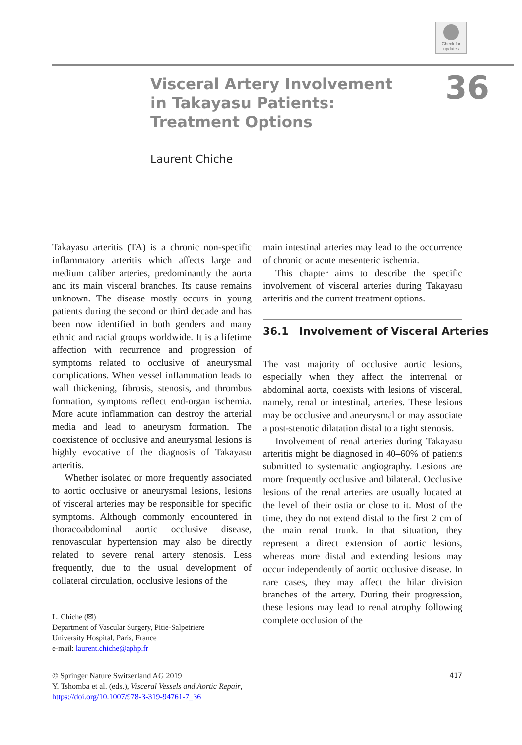Check for updates
Visceral Artery Involvement in Takayasu Patients: Treatment Options
36
Laurent Chiche
Takayasu arteritis (TA) is a chronic non-specific inflammatory arteritis which affects large and medium caliber arteries, predominantly the aorta and its main visceral branches. Its cause remains unknown. The disease mostly occurs in young patients during the second or third decade and has been now identified in both genders and many ethnic and racial groups worldwide. It is a lifetime affection with recurrence and progression of symptoms related to occlusive of aneurysmal complications. When vessel inflammation leads to wall thickening, fibrosis, stenosis, and thrombus formation, symptoms reflect end-organ ischemia. More acute inflammation can destroy the arterial media and lead to aneurysm formation. The coexistence of occlusive and aneurysmal lesions is highly evocative of the diagnosis of Takayasu arteritis.
Whether isolated or more frequently associated to aortic occlusive or aneurysmal lesions, lesions of visceral arteries may be responsible for specific symptoms. Although commonly encountered in thoracoabdominal aortic occlusive disease, renovascular hypertension may also be directly related to severe renal artery stenosis. Less frequently, due to the usual development of collateral circulation, occlusive lesions of the
main intestinal arteries may lead to the occurrence of chronic or acute mesenteric ischemia.
This chapter aims to describe the specific involvement of visceral arteries during Takayasu arteritis and the current treatment options.
36.1 Involvement of Visceral Arteries
The vast majority of occlusive aortic lesions, especially when they affect the interrenal or abdominal aorta, coexists with lesions of visceral, namely, renal or intestinal, arteries. These lesions may be occlusive and aneurysmal or may associate a post-stenotic dilatation distal to a tight stenosis.
Involvement of renal arteries during Takayasu arteritis might be diagnosed in 40–60% of patients submitted to systematic angiography. Lesions are more frequently occlusive and bilateral. Occlusive lesions of the renal arteries are usually located at the level of their ostia or close to it. Most of the time, they do not extend distal to the first 2 cm of the main renal trunk. In that situation, they represent a direct extension of aortic lesions, whereas more distal and extending lesions may occur independently of aortic occlusive disease. In rare cases, they may affect the hilar division branches of the artery. During their progression, these lesions may lead to renal atrophy following complete occlusion of the
L. Chiche (✉)
Department of Vascular Surgery, Pitie-Salpetriere
University Hospital, Paris, France
e-mail: laurent.chiche@aphp.fr
© Springer Nature Switzerland AG 2019
Y. Tshomba et al. (eds.), Visceral Vessels and Aortic Repair,
https://doi.org/10.1007/978-3-319-94761-7_36
417